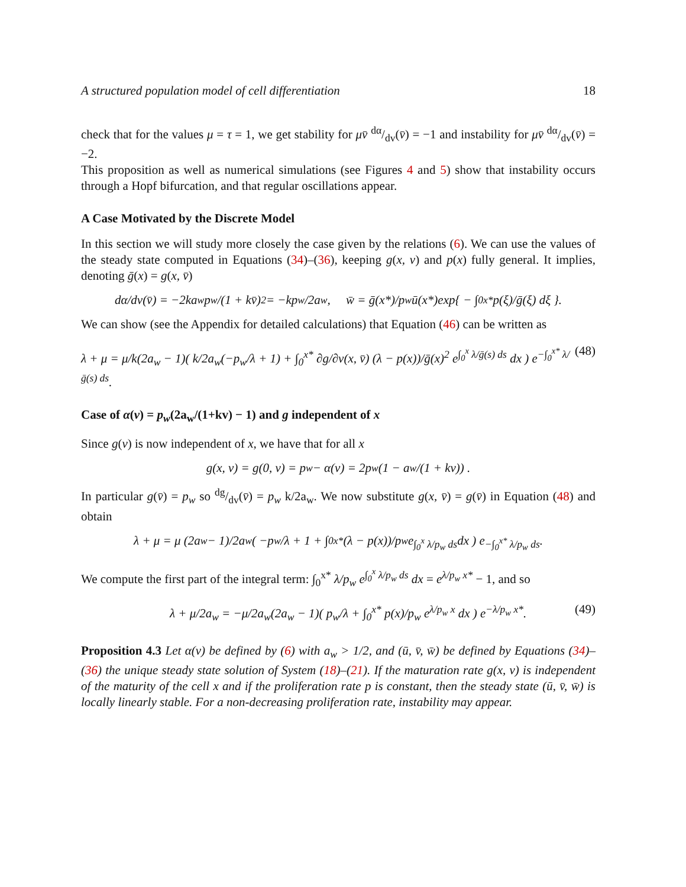A structured population model of cell differentiation 18
check that for the values μ = τ = 1, we get stability for μv̄ dα/dv(v̄) = −1 and instability for μv̄ dα/dv(v̄) = −2.
This proposition as well as numerical simulations (see Figures 4 and 5) show that instability occurs through a Hopf bifurcation, and that regular oscillations appear.
A Case Motivated by the Discrete Model
In this section we will study more closely the case given by the relations (6). We can use the values of the steady state computed in Equations (34)–(36), keeping g(x, v) and p(x) fully general. It implies, denoting ḡ(x) = g(x, v̄)
dα/dv(v̄) = −2ka<sub>w</sub>p<sub>w</sub>/(1 + kv̄)<sup>2</sup> = −kp<sub>w</sub>/2a<sub>w</sub>, w̄ = ḡ(x*)/p<sub>w</sub> ū(x*)exp{ − ∫<sub>0</sub><sup>x*</sup> p(ξ)/ḡ(ξ) dξ }.
We can show (see the Appendix for detailed calculations) that Equation (46) can be written as
λ + μ = μ/k(2a<sub>w</sub> − 1)( k/2a<sub>w</sub>(−p<sub>w</sub>/λ + 1) + ∫<sub>0</sub><sup>x*</sup> ∂g/∂v(x, v̄) (λ − p(x))/ḡ(x)<sup>2</sup> e<sup>∫<sub>0</sub><sup>x</sup> λ/ḡ(s) ds</sup> dx ) e<sup>−∫<sub>0</sub><sup>x*</sup> λ/ḡ(s) ds</sup>. (48)
Case of α(v) = p<sub>w</sub>(2a<sub>w</sub>/(1+kv) − 1) and g independent of x
Since g(v) is now independent of x, we have that for all x
g(x, v) = g(0, v) = p<sub>w</sub> − α(v) = 2p<sub>w</sub>(1 − a<sub>w</sub>/(1 + kv)) .
In particular g(v̄) = p<sub>w</sub> so dg/dv(v̄) = p<sub>w</sub> k/2a<sub>w</sub>. We now substitute g(x, v̄) = g(v̄) in Equation (48) and obtain
λ + μ = μ (2a<sub>w</sub> − 1)/2a<sub>w</sub> ( −p<sub>w</sub>/λ + 1 + ∫<sub>0</sub><sup>x*</sup> (λ − p(x))/p<sub>w</sub> e<sup>∫<sub>0</sub><sup>x</sup> λ/p<sub>w</sub> ds</sup> dx ) e<sup>−∫<sub>0</sub><sup>x*</sup> λ/p<sub>w</sub> ds</sup>.
We compute the first part of the integral term: ∫<sub>0</sub><sup>x*</sup> λ/p<sub>w</sub> e<sup>∫<sub>0</sub><sup>x</sup> λ/p<sub>w</sub> ds</sup> dx = e<sup>λ/p<sub>w</sub> x*</sup> − 1, and so
λ + μ/2a<sub>w</sub> = −μ/2a<sub>w</sub>(2a<sub>w</sub> − 1)( p<sub>w</sub>/λ + ∫<sub>0</sub><sup>x*</sup> p(x)/p<sub>w</sub> e<sup>λ/p<sub>w</sub> x</sup> dx ) e<sup>−λ/p<sub>w</sub> x*</sup>. (49)
Proposition 4.3 Let α(v) be defined by (6) with a<sub>w</sub> > 1/2, and (ū, v̄, w̄) be defined by Equations (34)–(36) the unique steady state solution of System (18)–(21). If the maturation rate g(x, v) is independent of the maturity of the cell x and if the proliferation rate p is constant, then the steady state (ū, v̄, w̄) is locally linearly stable. For a non-decreasing proliferation rate, instability may appear.